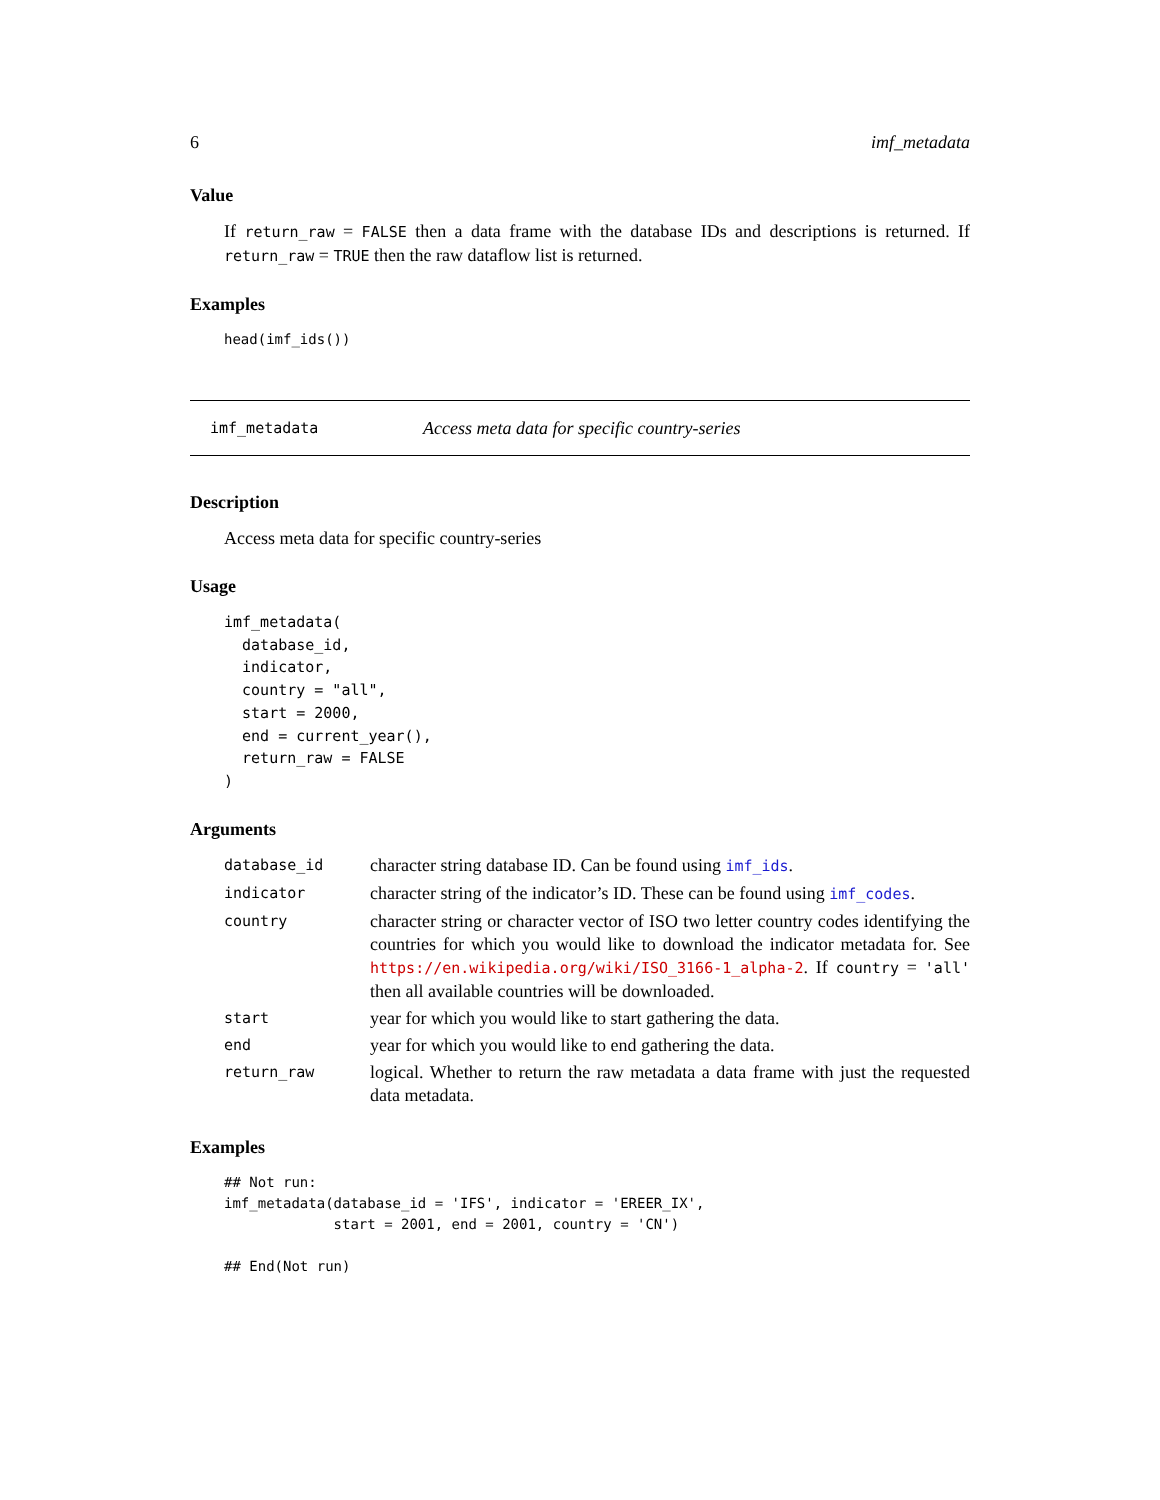6 imf_metadata
Value
If return_raw = FALSE then a data frame with the database IDs and descriptions is returned. If return_raw = TRUE then the raw dataflow list is returned.
Examples
head(imf_ids())
imf_metadata Access meta data for specific country-series
Description
Access meta data for specific country-series
Usage
imf_metadata(
  database_id,
  indicator,
  country = "all",
  start = 2000,
  end = current_year(),
  return_raw = FALSE
)
Arguments
| database_id | character string database ID. Can be found using imf_ids . |
| indicator | character string of the indicator’s ID. These can be found using imf_codes . |
| country | character string or character vector of ISO two letter country codes identifying the countries for which you would like to download the indicator metadata for. See https://en.wikipedia.org/wiki/ISO_3166-1_alpha-2 . If country = 'all' then all available countries will be downloaded. |
| start | year for which you would like to start gathering the data. |
| end | year for which you would like to end gathering the data. |
| return_raw | logical. Whether to return the raw metadata a data frame with just the requested data metadata. |
Examples
## Not run:
imf_metadata(database_id = 'IFS', indicator = 'EREER_IX',
             start = 2001, end = 2001, country = 'CN')

## End(Not run)